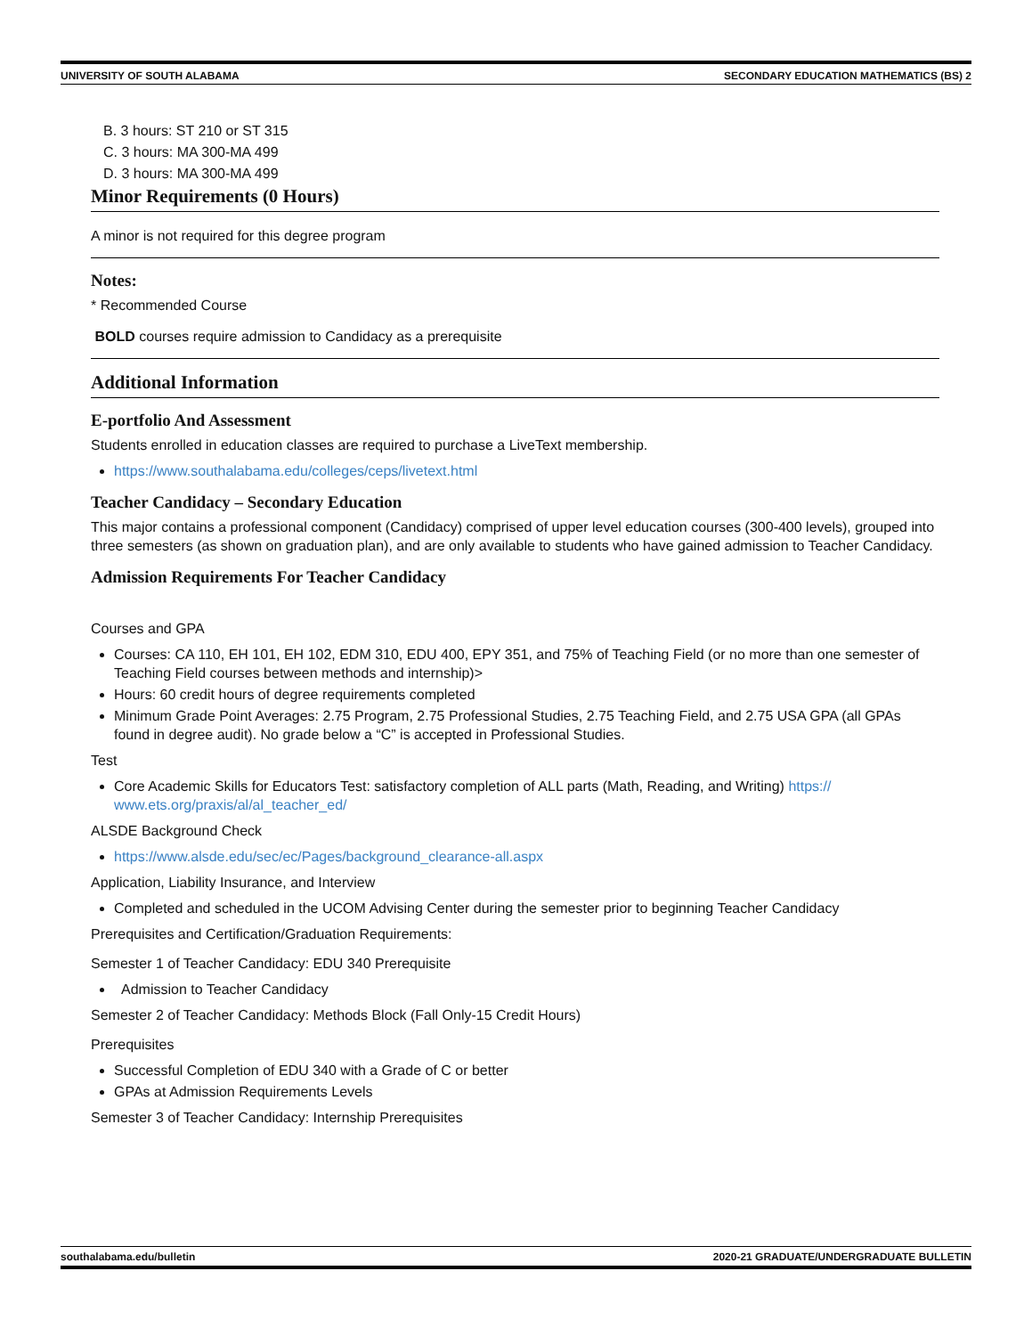UNIVERSITY OF SOUTH ALABAMA SECONDARY EDUCATION MATHEMATICS (BS) 2
B. 3 hours: ST 210 or ST 315
C. 3 hours: MA 300-MA 499
D. 3 hours: MA 300-MA 499
Minor Requirements (0 Hours)
A minor is not required for this degree program
Notes:
* Recommended Course
BOLD courses require admission to Candidacy as a prerequisite
Additional Information
E-portfolio And Assessment
Students enrolled in education classes are required to purchase a LiveText membership.
https://www.southalabama.edu/colleges/ceps/livetext.html
Teacher Candidacy – Secondary Education
This major contains a professional component (Candidacy) comprised of upper level education courses (300-400 levels), grouped into three semesters (as shown on graduation plan), and are only available to students who have gained admission to Teacher Candidacy.
Admission Requirements For Teacher Candidacy
Courses and GPA
Courses: CA 110, EH 101, EH 102, EDM 310, EDU 400, EPY 351, and 75% of Teaching Field (or no more than one semester of Teaching Field courses between methods and internship)>
Hours: 60 credit hours of degree requirements completed
Minimum Grade Point Averages: 2.75 Program, 2.75 Professional Studies, 2.75 Teaching Field, and 2.75 USA GPA (all GPAs found in degree audit). No grade below a “C” is accepted in Professional Studies.
Test
Core Academic Skills for Educators Test: satisfactory completion of ALL parts (Math, Reading, and Writing) https:// www.ets.org/praxis/al/al_teacher_ed/
ALSDE Background Check
https://www.alsde.edu/sec/ec/Pages/background_clearance-all.aspx
Application, Liability Insurance, and Interview
Completed and scheduled in the UCOM Advising Center during the semester prior to beginning Teacher Candidacy
Prerequisites and Certification/Graduation Requirements:
Semester 1 of Teacher Candidacy: EDU 340 Prerequisite
Admission to Teacher Candidacy
Semester 2 of Teacher Candidacy: Methods Block (Fall Only-15 Credit Hours)
Prerequisites
Successful Completion of EDU 340 with a Grade of C or better
GPAs at Admission Requirements Levels
Semester 3 of Teacher Candidacy: Internship Prerequisites
southalabama.edu/bulletin 2020-21 GRADUATE/UNDERGRADUATE BULLETIN